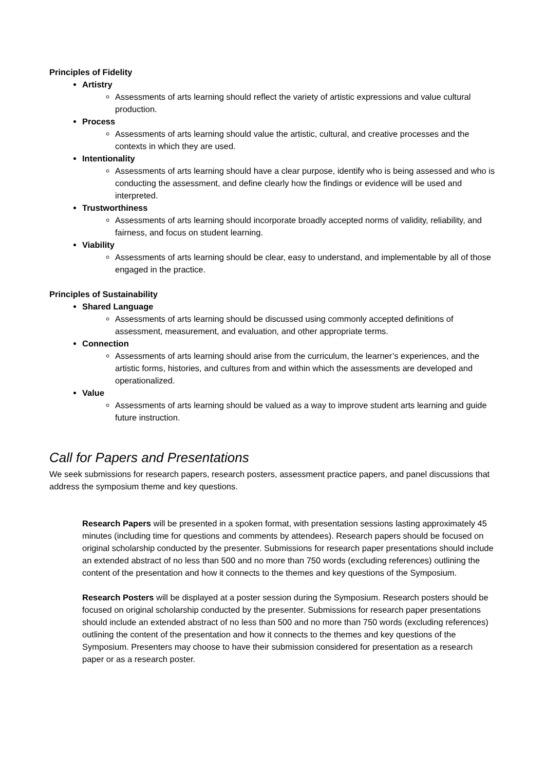Principles of Fidelity
Artistry
Assessments of arts learning should reflect the variety of artistic expressions and value cultural production.
Process
Assessments of arts learning should value the artistic, cultural, and creative processes and the contexts in which they are used.
Intentionality
Assessments of arts learning should have a clear purpose, identify who is being assessed and who is conducting the assessment, and define clearly how the findings or evidence will be used and interpreted.
Trustworthiness
Assessments of arts learning should incorporate broadly accepted norms of validity, reliability, and fairness, and focus on student learning.
Viability
Assessments of arts learning should be clear, easy to understand, and implementable by all of those engaged in the practice.
Principles of Sustainability
Shared Language
Assessments of arts learning should be discussed using commonly accepted definitions of assessment, measurement, and evaluation, and other appropriate terms.
Connection
Assessments of arts learning should arise from the curriculum, the learner’s experiences, and the artistic forms, histories, and cultures from and within which the assessments are developed and operationalized.
Value
Assessments of arts learning should be valued as a way to improve student arts learning and guide future instruction.
Call for Papers and Presentations
We seek submissions for research papers, research posters, assessment practice papers, and panel discussions that address the symposium theme and key questions.
Research Papers will be presented in a spoken format, with presentation sessions lasting approximately 45 minutes (including time for questions and comments by attendees). Research papers should be focused on original scholarship conducted by the presenter. Submissions for research paper presentations should include an extended abstract of no less than 500 and no more than 750 words (excluding references) outlining the content of the presentation and how it connects to the themes and key questions of the Symposium.
Research Posters will be displayed at a poster session during the Symposium. Research posters should be focused on original scholarship conducted by the presenter. Submissions for research paper presentations should include an extended abstract of no less than 500 and no more than 750 words (excluding references) outlining the content of the presentation and how it connects to the themes and key questions of the Symposium. Presenters may choose to have their submission considered for presentation as a research paper or as a research poster.